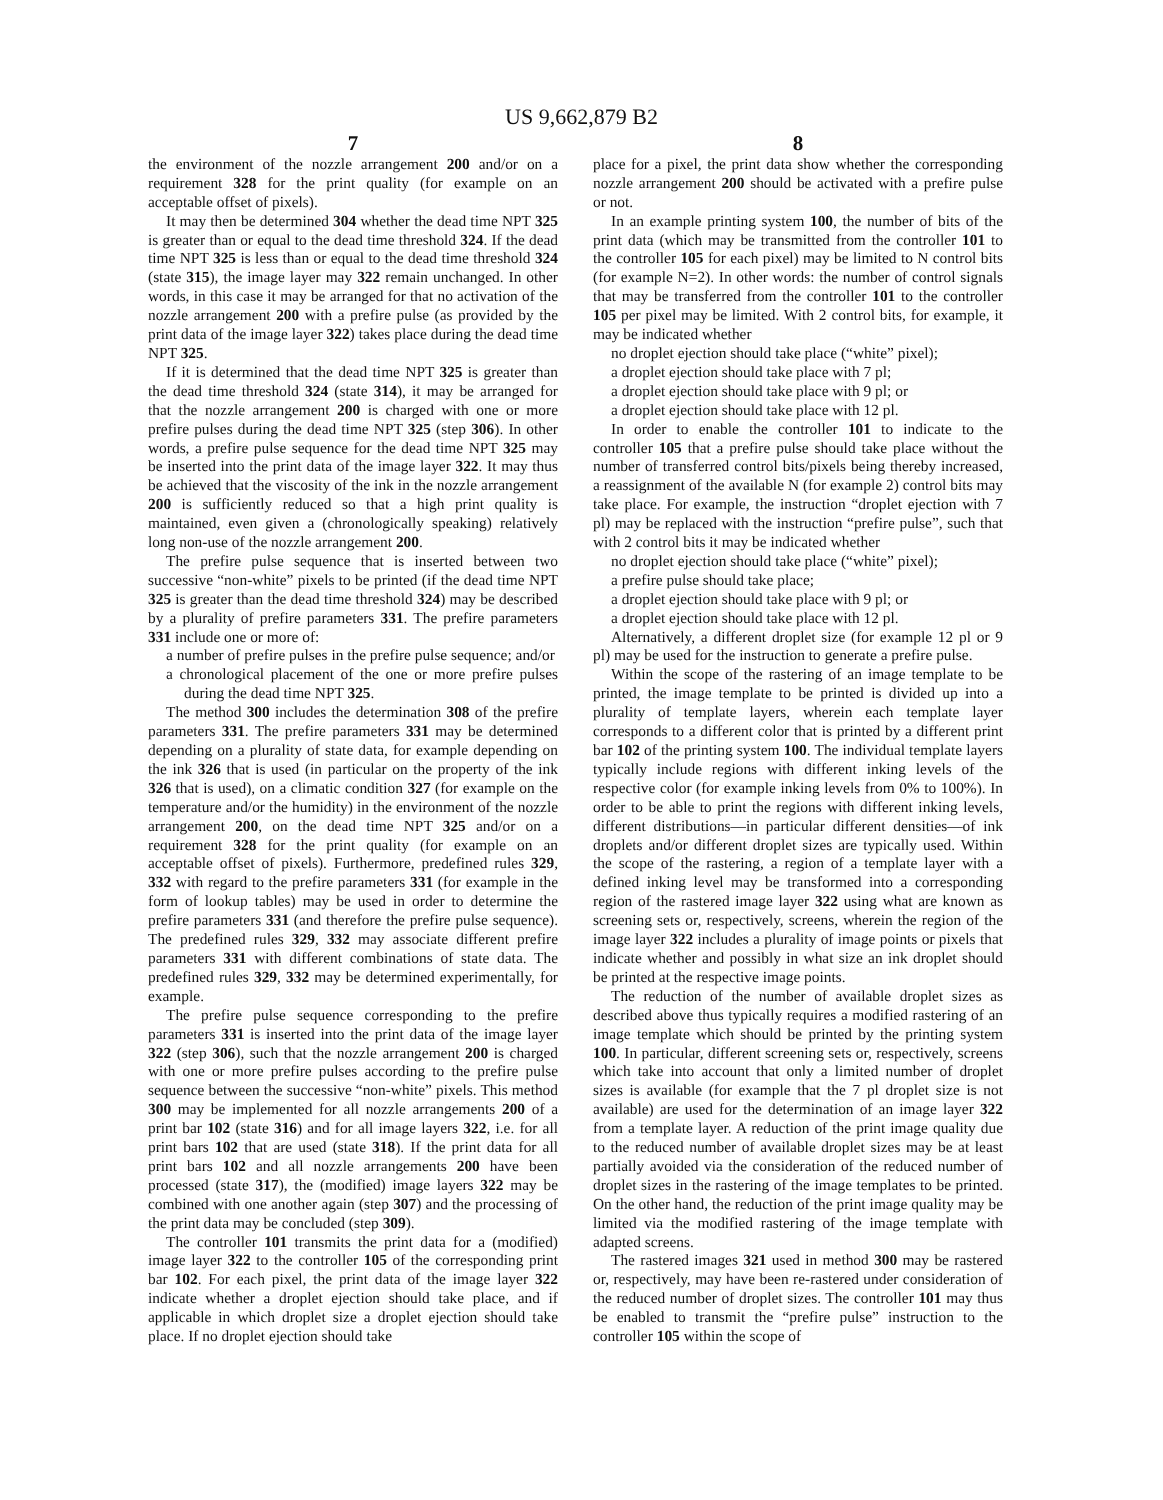US 9,662,879 B2
7
the environment of the nozzle arrangement 200 and/or on a requirement 328 for the print quality (for example on an acceptable offset of pixels).
It may then be determined 304 whether the dead time NPT 325 is greater than or equal to the dead time threshold 324. If the dead time NPT 325 is less than or equal to the dead time threshold 324 (state 315), the image layer may 322 remain unchanged. In other words, in this case it may be arranged for that no activation of the nozzle arrangement 200 with a prefire pulse (as provided by the print data of the image layer 322) takes place during the dead time NPT 325.
If it is determined that the dead time NPT 325 is greater than the dead time threshold 324 (state 314), it may be arranged for that the nozzle arrangement 200 is charged with one or more prefire pulses during the dead time NPT 325 (step 306). In other words, a prefire pulse sequence for the dead time NPT 325 may be inserted into the print data of the image layer 322. It may thus be achieved that the viscosity of the ink in the nozzle arrangement 200 is sufficiently reduced so that a high print quality is maintained, even given a (chronologically speaking) relatively long non-use of the nozzle arrangement 200.
The prefire pulse sequence that is inserted between two successive “non-white” pixels to be printed (if the dead time NPT 325 is greater than the dead time threshold 324) may be described by a plurality of prefire parameters 331. The prefire parameters 331 include one or more of:
a number of prefire pulses in the prefire pulse sequence; and/or
a chronological placement of the one or more prefire pulses during the dead time NPT 325.
The method 300 includes the determination 308 of the prefire parameters 331. The prefire parameters 331 may be determined depending on a plurality of state data, for example depending on the ink 326 that is used (in particular on the property of the ink 326 that is used), on a climatic condition 327 (for example on the temperature and/or the humidity) in the environment of the nozzle arrangement 200, on the dead time NPT 325 and/or on a requirement 328 for the print quality (for example on an acceptable offset of pixels). Furthermore, predefined rules 329, 332 with regard to the prefire parameters 331 (for example in the form of lookup tables) may be used in order to determine the prefire parameters 331 (and therefore the prefire pulse sequence). The predefined rules 329, 332 may associate different prefire parameters 331 with different combinations of state data. The predefined rules 329, 332 may be determined experimentally, for example.
The prefire pulse sequence corresponding to the prefire parameters 331 is inserted into the print data of the image layer 322 (step 306), such that the nozzle arrangement 200 is charged with one or more prefire pulses according to the prefire pulse sequence between the successive “non-white” pixels. This method 300 may be implemented for all nozzle arrangements 200 of a print bar 102 (state 316) and for all image layers 322, i.e. for all print bars 102 that are used (state 318). If the print data for all print bars 102 and all nozzle arrangements 200 have been processed (state 317), the (modified) image layers 322 may be combined with one another again (step 307) and the processing of the print data may be concluded (step 309).
The controller 101 transmits the print data for a (modified) image layer 322 to the controller 105 of the corresponding print bar 102. For each pixel, the print data of the image layer 322 indicate whether a droplet ejection should take place, and if applicable in which droplet size a droplet ejection should take place. If no droplet ejection should take
8
place for a pixel, the print data show whether the corresponding nozzle arrangement 200 should be activated with a prefire pulse or not.
In an example printing system 100, the number of bits of the print data (which may be transmitted from the controller 101 to the controller 105 for each pixel) may be limited to N control bits (for example N=2). In other words: the number of control signals that may be transferred from the controller 101 to the controller 105 per pixel may be limited. With 2 control bits, for example, it may be indicated whether
no droplet ejection should take place (“white” pixel);
a droplet ejection should take place with 7 pl;
a droplet ejection should take place with 9 pl; or
a droplet ejection should take place with 12 pl.
In order to enable the controller 101 to indicate to the controller 105 that a prefire pulse should take place without the number of transferred control bits/pixels being thereby increased, a reassignment of the available N (for example 2) control bits may take place. For example, the instruction “droplet ejection with 7 pl) may be replaced with the instruction “prefire pulse”, such that with 2 control bits it may be indicated whether
no droplet ejection should take place (“white” pixel);
a prefire pulse should take place;
a droplet ejection should take place with 9 pl; or
a droplet ejection should take place with 12 pl.
Alternatively, a different droplet size (for example 12 pl or 9 pl) may be used for the instruction to generate a prefire pulse.
Within the scope of the rastering of an image template to be printed, the image template to be printed is divided up into a plurality of template layers, wherein each template layer corresponds to a different color that is printed by a different print bar 102 of the printing system 100. The individual template layers typically include regions with different inking levels of the respective color (for example inking levels from 0% to 100%). In order to be able to print the regions with different inking levels, different distributions—in particular different densities—of ink droplets and/or different droplet sizes are typically used. Within the scope of the rastering, a region of a template layer with a defined inking level may be transformed into a corresponding region of the rastered image layer 322 using what are known as screening sets or, respectively, screens, wherein the region of the image layer 322 includes a plurality of image points or pixels that indicate whether and possibly in what size an ink droplet should be printed at the respective image points.
The reduction of the number of available droplet sizes as described above thus typically requires a modified rastering of an image template which should be printed by the printing system 100. In particular, different screening sets or, respectively, screens which take into account that only a limited number of droplet sizes is available (for example that the 7 pl droplet size is not available) are used for the determination of an image layer 322 from a template layer. A reduction of the print image quality due to the reduced number of available droplet sizes may be at least partially avoided via the consideration of the reduced number of droplet sizes in the rastering of the image templates to be printed. On the other hand, the reduction of the print image quality may be limited via the modified rastering of the image template with adapted screens.
The rastered images 321 used in method 300 may be rastered or, respectively, may have been re-rastered under consideration of the reduced number of droplet sizes. The controller 101 may thus be enabled to transmit the “prefire pulse” instruction to the controller 105 within the scope of